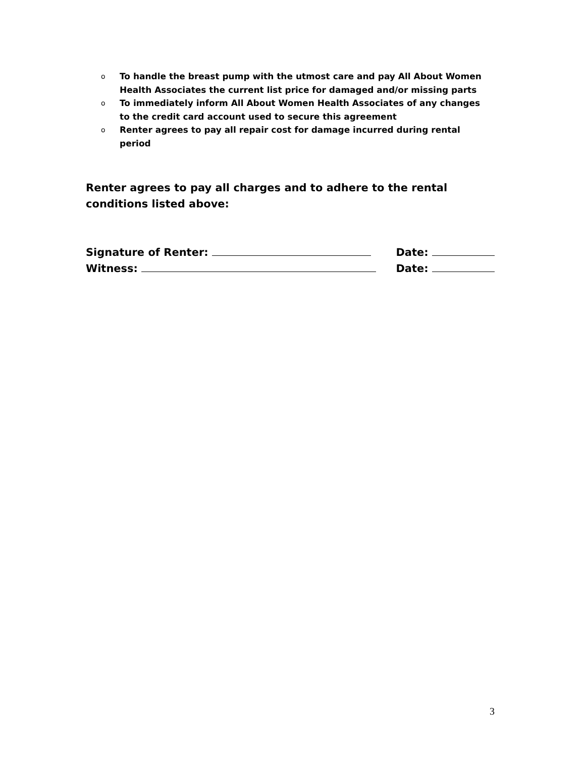o To handle the breast pump with the utmost care and pay All About Women Health Associates the current list price for damaged and/or missing parts
o To immediately inform All About Women Health Associates of any changes to the credit card account used to secure this agreement
o Renter agrees to pay all repair cost for damage incurred during rental period
Renter agrees to pay all charges and to adhere to the rental conditions listed above:
Signature of Renter: Date:
Witness: Date:
3